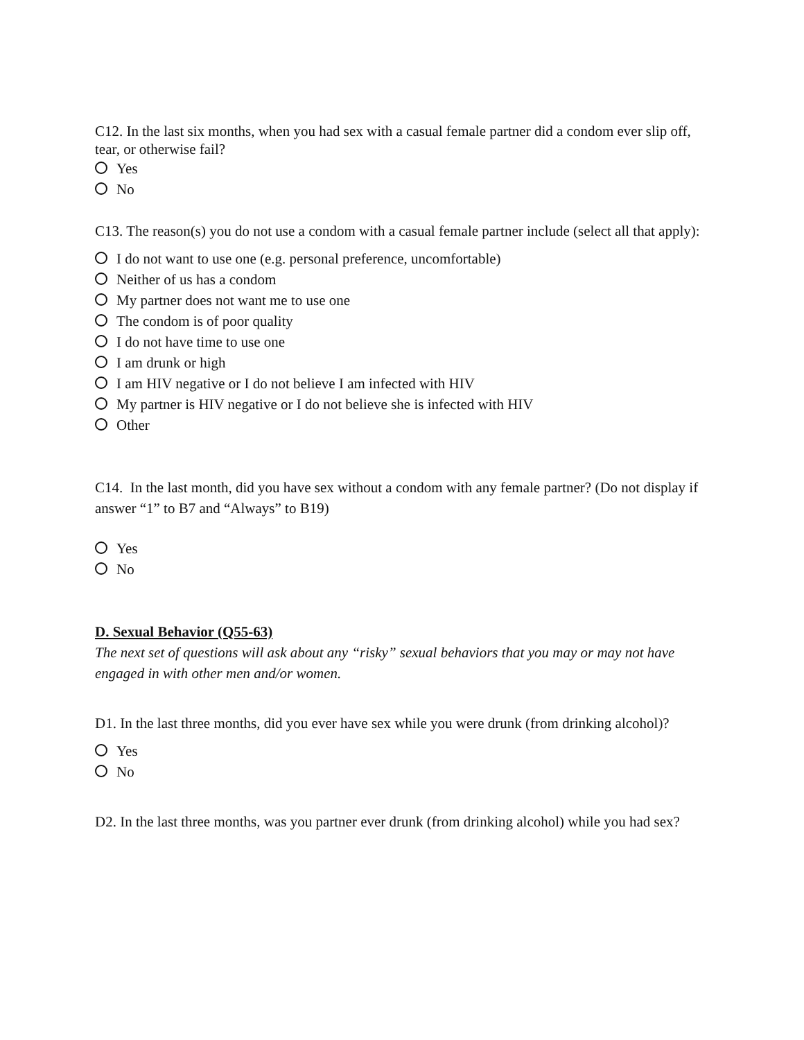C12. In the last six months, when you had sex with a casual female partner did a condom ever slip off, tear, or otherwise fail?
Yes
No
C13. The reason(s) you do not use a condom with a casual female partner include (select all that apply):
I do not want to use one (e.g. personal preference, uncomfortable)
Neither of us has a condom
My partner does not want me to use one
The condom is of poor quality
I do not have time to use one
I am drunk or high
I am HIV negative or I do not believe I am infected with HIV
My partner is HIV negative or I do not believe she is infected with HIV
Other
C14. In the last month, did you have sex without a condom with any female partner? (Do not display if answer “1” to B7 and “Always” to B19)
Yes
No
D. Sexual Behavior (Q55-63)
The next set of questions will ask about any “risky” sexual behaviors that you may or may not have engaged in with other men and/or women.
D1. In the last three months, did you ever have sex while you were drunk (from drinking alcohol)?
Yes
No
D2. In the last three months, was you partner ever drunk (from drinking alcohol) while you had sex?